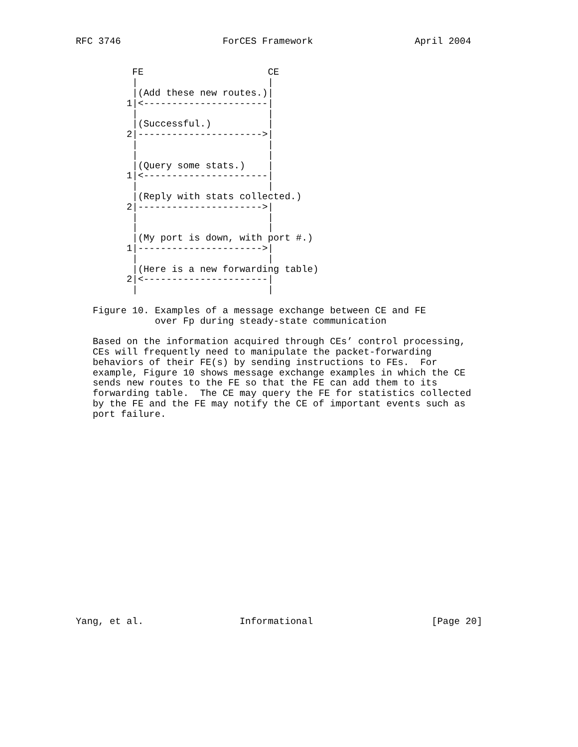RFC 3746                  ForCES Framework                  April 2004


          FE                      CE
          |                       |
          |(Add these new routes.)|
         1|<----------------------|
          |                       |
          |(Successful.)          |
         2|---------------------->|
          |                       |
          |                       |
          |(Query some stats.)    |
         1|<----------------------|
          |                       |
          |(Reply with stats collected.)
         2|---------------------->|
          |                       |
          |                       |
          |(My port is down, with port #.)
         1|---------------------->|
          |                       |
          |(Here is a new forwarding table)
         2|<----------------------|
          |                       |

   Figure 10. Examples of a message exchange between CE and FE
              over Fp during steady-state communication

   Based on the information acquired through CEs’ control processing,
   CEs will frequently need to manipulate the packet-forwarding
   behaviors of their FE(s) by sending instructions to FEs.  For
   example, Figure 10 shows message exchange examples in which the CE
   sends new routes to the FE so that the FE can add them to its
   forwarding table.  The CE may query the FE for statistics collected
   by the FE and the FE may notify the CE of important events such as
   port failure.



















Yang, et al.                 Informational                     [Page 20]